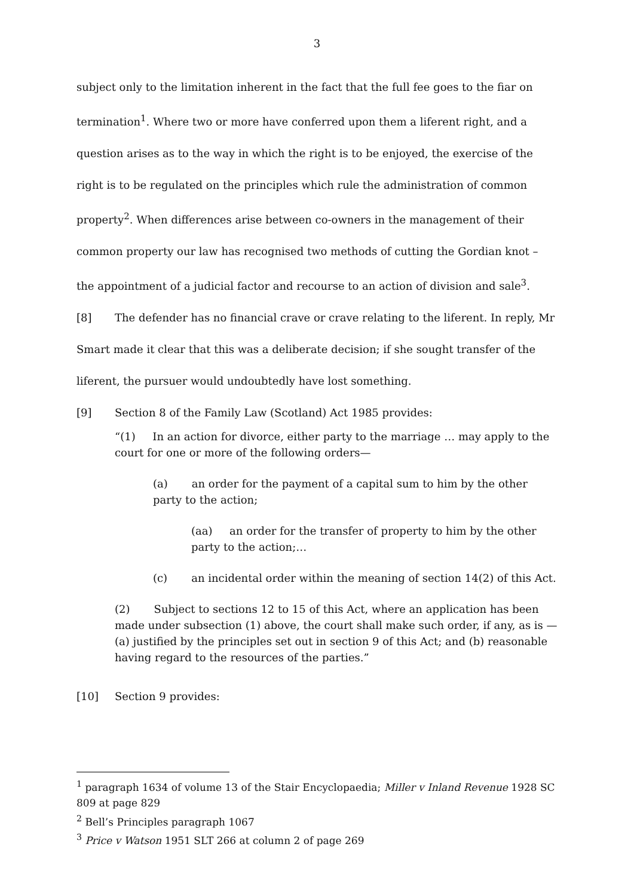3
subject only to the limitation inherent in the fact that the full fee goes to the fiar on termination<sup>1</sup>. Where two or more have conferred upon them a liferent right, and a question arises as to the way in which the right is to be enjoyed, the exercise of the right is to be regulated on the principles which rule the administration of common property<sup>2</sup>. When differences arise between co-owners in the management of their common property our law has recognised two methods of cutting the Gordian knot – the appointment of a judicial factor and recourse to an action of division and sale<sup>3</sup>.
[8] The defender has no financial crave or crave relating to the liferent. In reply, Mr Smart made it clear that this was a deliberate decision; if she sought transfer of the liferent, the pursuer would undoubtedly have lost something.
[9] Section 8 of the Family Law (Scotland) Act 1985 provides:
“(1) In an action for divorce, either party to the marriage … may apply to the court for one or more of the following orders—
(a) an order for the payment of a capital sum to him by the other party to the action;
(aa) an order for the transfer of property to him by the other party to the action;…
(c) an incidental order within the meaning of section 14(2) of this Act.
(2) Subject to sections 12 to 15 of this Act, where an application has been made under subsection (1) above, the court shall make such order, if any, as is — (a) justified by the principles set out in section 9 of this Act; and (b) reasonable having regard to the resources of the parties.”
[10] Section 9 provides:
<sup>1</sup> paragraph 1634 of volume 13 of the Stair Encyclopaedia; Miller v Inland Revenue 1928 SC 809 at page 829
<sup>2</sup> Bell’s Principles paragraph 1067
<sup>3</sup> Price v Watson 1951 SLT 266 at column 2 of page 269